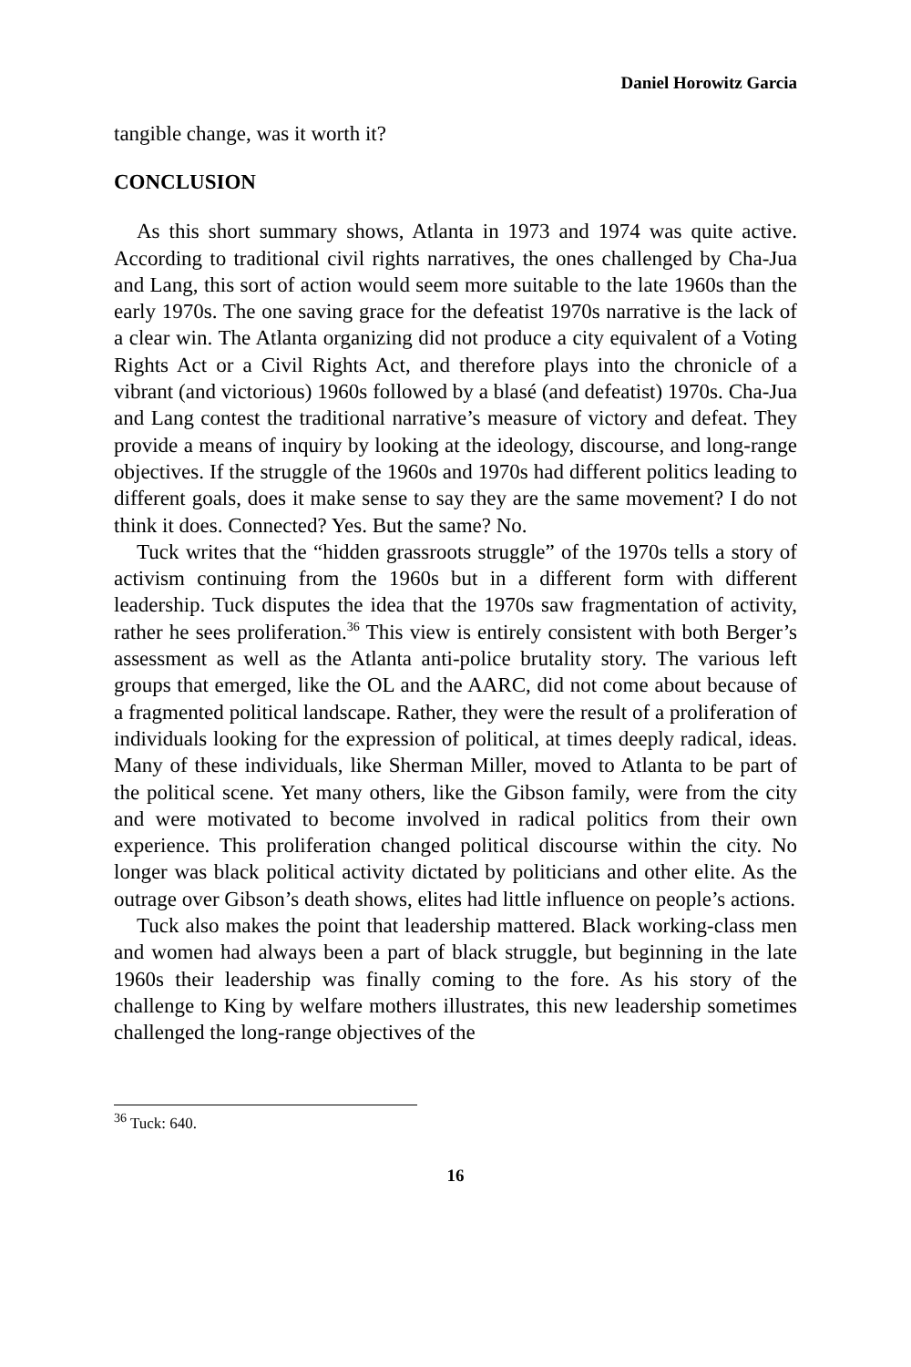Daniel Horowitz Garcia
tangible change, was it worth it?
CONCLUSION
As this short summary shows, Atlanta in 1973 and 1974 was quite active. According to traditional civil rights narratives, the ones challenged by Cha-Jua and Lang, this sort of action would seem more suitable to the late 1960s than the early 1970s. The one saving grace for the defeatist 1970s narrative is the lack of a clear win. The Atlanta organizing did not produce a city equivalent of a Voting Rights Act or a Civil Rights Act, and therefore plays into the chronicle of a vibrant (and victorious) 1960s followed by a blasé (and defeatist) 1970s. Cha-Jua and Lang contest the traditional narrative’s measure of victory and defeat. They provide a means of inquiry by looking at the ideology, discourse, and long-range objectives. If the struggle of the 1960s and 1970s had different politics leading to different goals, does it make sense to say they are the same movement? I do not think it does. Connected? Yes. But the same? No.
Tuck writes that the “hidden grassroots struggle” of the 1970s tells a story of activism continuing from the 1960s but in a different form with different leadership. Tuck disputes the idea that the 1970s saw fragmentation of activity, rather he sees proliferation.<sup>36</sup> This view is entirely consistent with both Berger’s assessment as well as the Atlanta anti-police brutality story. The various left groups that emerged, like the OL and the AARC, did not come about because of a fragmented political landscape. Rather, they were the result of a proliferation of individuals looking for the expression of political, at times deeply radical, ideas. Many of these individuals, like Sherman Miller, moved to Atlanta to be part of the political scene. Yet many others, like the Gibson family, were from the city and were motivated to become involved in radical politics from their own experience. This proliferation changed political discourse within the city. No longer was black political activity dictated by politicians and other elite. As the outrage over Gibson’s death shows, elites had little influence on people’s actions.
Tuck also makes the point that leadership mattered. Black working-class men and women had always been a part of black struggle, but beginning in the late 1960s their leadership was finally coming to the fore. As his story of the challenge to King by welfare mothers illustrates, this new leadership sometimes challenged the long-range objectives of the
<sup>36</sup> Tuck: 640.
16